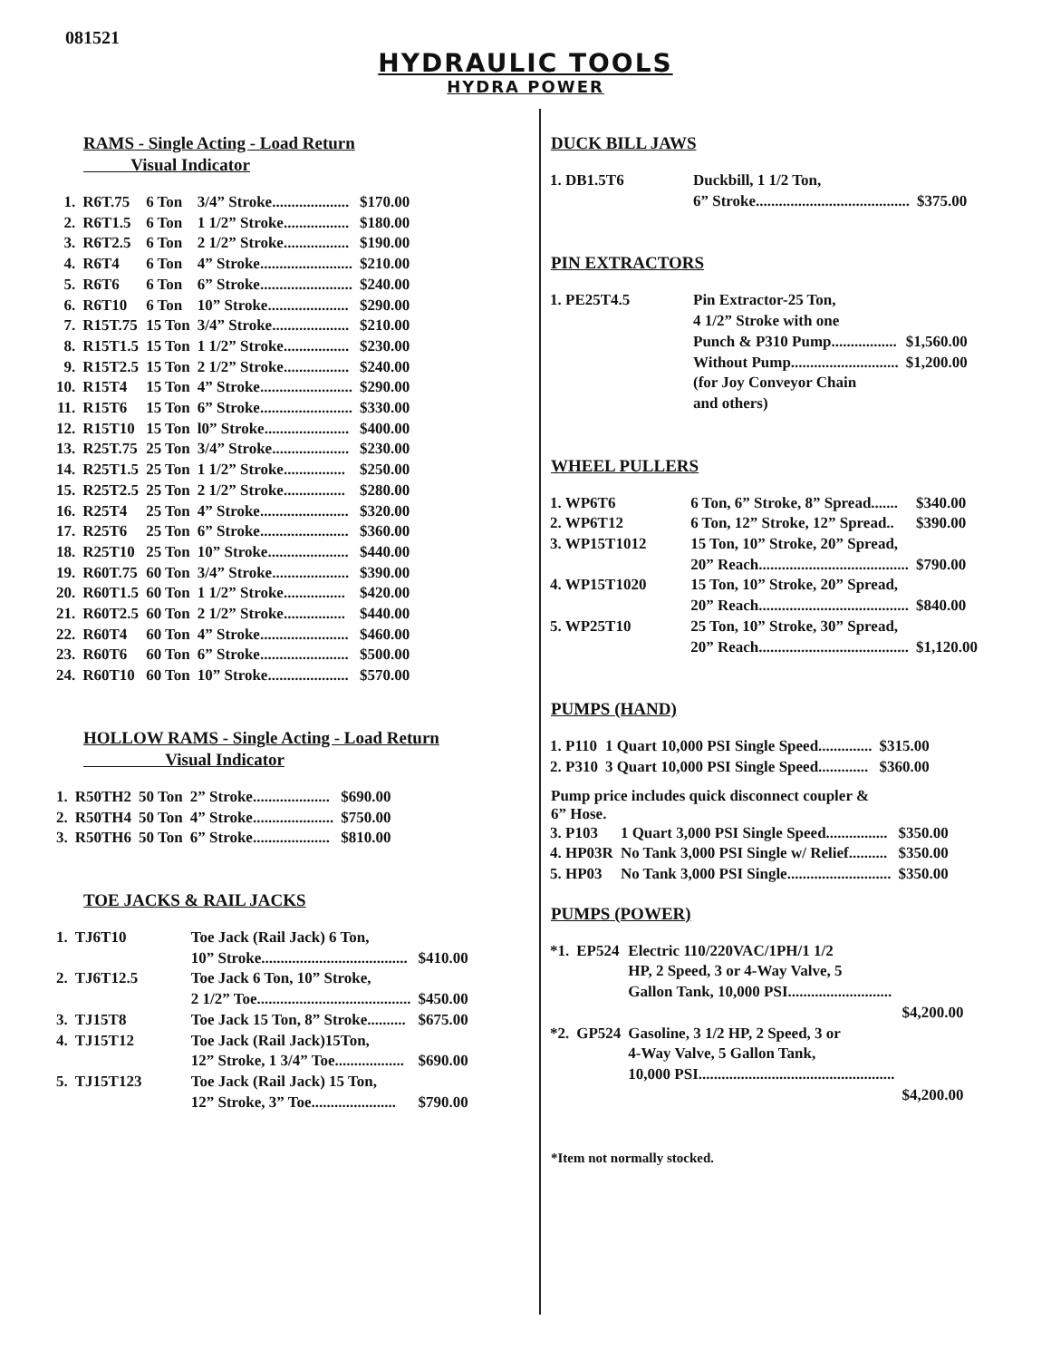081521
HYDRAULIC TOOLS
HYDRA POWER
RAMS - Single Acting - Load Return
Visual Indicator
| 1. | R6T.75 | 6 Ton | 3/4” Stroke.................... | $170.00 |
| 2. | R6T1.5 | 6 Ton | 1 1/2” Stroke................. | $180.00 |
| 3. | R6T2.5 | 6 Ton | 2 1/2” Stroke................. | $190.00 |
| 4. | R6T4 | 6 Ton | 4” Stroke........................ | $210.00 |
| 5. | R6T6 | 6 Ton | 6” Stroke........................ | $240.00 |
| 6. | R6T10 | 6 Ton | 10” Stroke..................... | $290.00 |
| 7. | R15T.75 | 15 Ton | 3/4” Stroke.................... | $210.00 |
| 8. | R15T1.5 | 15 Ton | 1 1/2” Stroke................. | $230.00 |
| 9. | R15T2.5 | 15 Ton | 2 1/2” Stroke................. | $240.00 |
| 10. | R15T4 | 15 Ton | 4” Stroke........................ | $290.00 |
| 11. | R15T6 | 15 Ton | 6” Stroke........................ | $330.00 |
| 12. | R15T10 | 15 Ton | l0” Stroke...................... | $400.00 |
| 13. | R25T.75 | 25 Ton | 3/4” Stroke.................... | $230.00 |
| 14. | R25T1.5 | 25 Ton | 1 1/2” Stroke................ | $250.00 |
| 15. | R25T2.5 | 25 Ton | 2 1/2” Stroke................ | $280.00 |
| 16. | R25T4 | 25 Ton | 4” Stroke....................... | $320.00 |
| 17. | R25T6 | 25 Ton | 6” Stroke....................... | $360.00 |
| 18. | R25T10 | 25 Ton | 10” Stroke..................... | $440.00 |
| 19. | R60T.75 | 60 Ton | 3/4” Stroke.................... | $390.00 |
| 20. | R60T1.5 | 60 Ton | 1 1/2” Stroke................ | $420.00 |
| 21. | R60T2.5 | 60 Ton | 2 1/2” Stroke................ | $440.00 |
| 22. | R60T4 | 60 Ton | 4” Stroke....................... | $460.00 |
| 23. | R60T6 | 60 Ton | 6” Stroke....................... | $500.00 |
| 24. | R60T10 | 60 Ton | 10” Stroke..................... | $570.00 |
HOLLOW RAMS - Single Acting - Load Return
Visual Indicator
| 1. | R50TH2 | 50 Ton | 2” Stroke.................... | $690.00 |
| 2. | R50TH4 | 50 Ton | 4” Stroke..................... | $750.00 |
| 3. | R50TH6 | 50 Ton | 6” Stroke.................... | $810.00 |
TOE JACKS & RAIL JACKS
| 1. | TJ6T10 | Toe Jack (Rail Jack) 6 Ton, 10” Stroke...................................... | $410.00 |
| 2. | TJ6T12.5 | Toe Jack 6 Ton, 10” Stroke, 2 1/2” Toe........................................ | $450.00 |
| 3. | TJ15T8 | Toe Jack 15 Ton, 8” Stroke.......... | $675.00 |
| 4. | TJ15T12 | Toe Jack (Rail Jack)15Ton, 12” Stroke, 1 3/4” Toe.................. | $690.00 |
| 5. | TJ15T123 | Toe Jack (Rail Jack) 15 Ton, 12” Stroke, 3” Toe...................... | $790.00 |
DUCK BILL JAWS
| 1. DB1.5T6 | Duckbill, 1 1/2 Ton, 6” Stroke........................................ | $375.00 |
PIN EXTRACTORS
| 1. PE25T4.5 | Pin Extractor-25 Ton, 4 1/2” Stroke with one Punch & P310 Pump................. Without Pump............................ (for Joy Conveyor Chain and others) | $1,560.00 $1,200.00 |
WHEEL PULLERS
| 1. WP6T6 | 6 Ton, 6” Stroke, 8” Spread....... | $340.00 |
| 2. WP6T12 | 6 Ton, 12” Stroke, 12” Spread.. | $390.00 |
| 3. WP15T1012 | 15 Ton, 10” Stroke, 20” Spread, 20” Reach....................................... | $790.00 |
| 4. WP15T1020 | 15 Ton, 10” Stroke, 20” Spread, 20” Reach....................................... | $840.00 |
| 5. WP25T10 | 25 Ton, 10” Stroke, 30” Spread, 20” Reach....................................... | $1,120.00 |
PUMPS (HAND)
| 1. P110 | 1 Quart 10,000 PSI Single Speed.............. | $315.00 |
| 2. P310 | 3 Quart 10,000 PSI Single Speed............. | $360.00 |
Pump price includes quick disconnect coupler &
6” Hose.
| 3. P103 | 1 Quart 3,000 PSI Single Speed................ | $350.00 |
| 4. HP03R | No Tank 3,000 PSI Single w/ Relief.......... | $350.00 |
| 5. HP03 | No Tank 3,000 PSI Single........................... | $350.00 |
PUMPS (POWER)
| *1. | EP524 | Electric 110/220VAC/1PH/1 1/2 HP, 2 Speed, 3 or 4-Way Valve, 5 Gallon Tank, 10,000 PSI........................... | $4,200.00 |
| *2. | GP524 | Gasoline, 3 1/2 HP, 2 Speed, 3 or 4-Way Valve, 5 Gallon Tank, 10,000 PSI................................................... | $4,200.00 |
*Item not normally stocked.